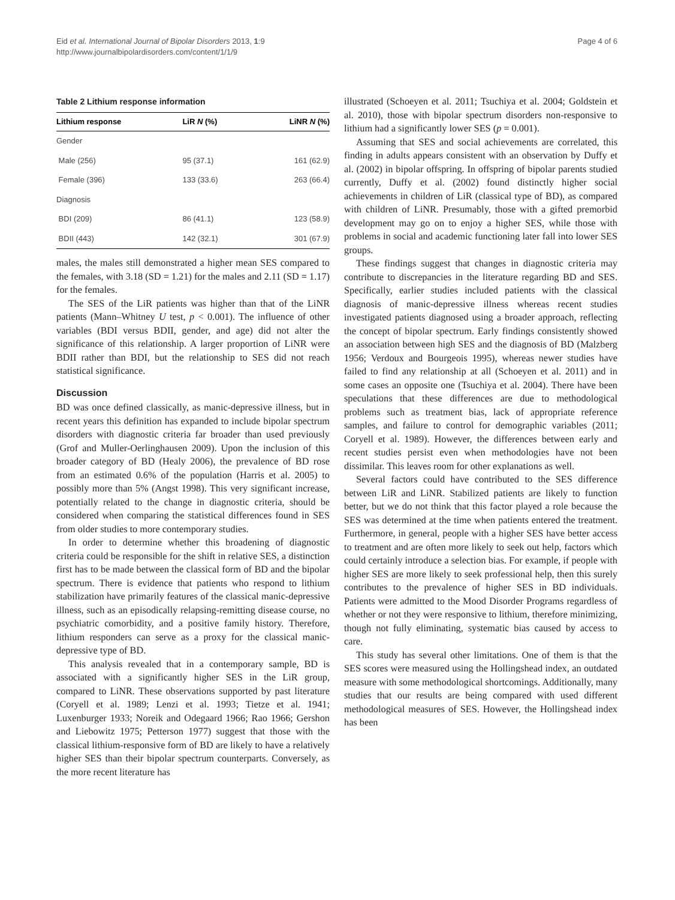Eid et al. International Journal of Bipolar Disorders 2013, 1:9
http://www.journalbipolardisorders.com/content/1/1/9
Page 4 of 6
Table 2 Lithium response information
| Lithium response | LiR N (%) | LiNR N (%) |
| --- | --- | --- |
| Gender | | |
| Male (256) | 95 (37.1) | 161 (62.9) |
| Female (396) | 133 (33.6) | 263 (66.4) |
| Diagnosis | | |
| BDI (209) | 86 (41.1) | 123 (58.9) |
| BDII (443) | 142 (32.1) | 301 (67.9) |
males, the males still demonstrated a higher mean SES compared to the females, with 3.18 (SD = 1.21) for the males and 2.11 (SD = 1.17) for the females.
The SES of the LiR patients was higher than that of the LiNR patients (Mann–Whitney U test, p < 0.001). The influence of other variables (BDI versus BDII, gender, and age) did not alter the significance of this relationship. A larger proportion of LiNR were BDII rather than BDI, but the relationship to SES did not reach statistical significance.
Discussion
BD was once defined classically, as manic-depressive illness, but in recent years this definition has expanded to include bipolar spectrum disorders with diagnostic criteria far broader than used previously (Grof and Muller-Oerlinghausen 2009). Upon the inclusion of this broader category of BD (Healy 2006), the prevalence of BD rose from an estimated 0.6% of the population (Harris et al. 2005) to possibly more than 5% (Angst 1998). This very significant increase, potentially related to the change in diagnostic criteria, should be considered when comparing the statistical differences found in SES from older studies to more contemporary studies.
In order to determine whether this broadening of diagnostic criteria could be responsible for the shift in relative SES, a distinction first has to be made between the classical form of BD and the bipolar spectrum. There is evidence that patients who respond to lithium stabilization have primarily features of the classical manic-depressive illness, such as an episodically relapsing-remitting disease course, no psychiatric comorbidity, and a positive family history. Therefore, lithium responders can serve as a proxy for the classical manic-depressive type of BD.
This analysis revealed that in a contemporary sample, BD is associated with a significantly higher SES in the LiR group, compared to LiNR. These observations supported by past literature (Coryell et al. 1989; Lenzi et al. 1993; Tietze et al. 1941; Luxenburger 1933; Noreik and Odegaard 1966; Rao 1966; Gershon and Liebowitz 1975; Petterson 1977) suggest that those with the classical lithium-responsive form of BD are likely to have a relatively higher SES than their bipolar spectrum counterparts. Conversely, as the more recent literature has
illustrated (Schoeyen et al. 2011; Tsuchiya et al. 2004; Goldstein et al. 2010), those with bipolar spectrum disorders non-responsive to lithium had a significantly lower SES (p = 0.001).
Assuming that SES and social achievements are correlated, this finding in adults appears consistent with an observation by Duffy et al. (2002) in bipolar offspring. In offspring of bipolar parents studied currently, Duffy et al. (2002) found distinctly higher social achievements in children of LiR (classical type of BD), as compared with children of LiNR. Presumably, those with a gifted premorbid development may go on to enjoy a higher SES, while those with problems in social and academic functioning later fall into lower SES groups.
These findings suggest that changes in diagnostic criteria may contribute to discrepancies in the literature regarding BD and SES. Specifically, earlier studies included patients with the classical diagnosis of manic-depressive illness whereas recent studies investigated patients diagnosed using a broader approach, reflecting the concept of bipolar spectrum. Early findings consistently showed an association between high SES and the diagnosis of BD (Malzberg 1956; Verdoux and Bourgeois 1995), whereas newer studies have failed to find any relationship at all (Schoeyen et al. 2011) and in some cases an opposite one (Tsuchiya et al. 2004). There have been speculations that these differences are due to methodological problems such as treatment bias, lack of appropriate reference samples, and failure to control for demographic variables (2011; Coryell et al. 1989). However, the differences between early and recent studies persist even when methodologies have not been dissimilar. This leaves room for other explanations as well.
Several factors could have contributed to the SES difference between LiR and LiNR. Stabilized patients are likely to function better, but we do not think that this factor played a role because the SES was determined at the time when patients entered the treatment. Furthermore, in general, people with a higher SES have better access to treatment and are often more likely to seek out help, factors which could certainly introduce a selection bias. For example, if people with higher SES are more likely to seek professional help, then this surely contributes to the prevalence of higher SES in BD individuals. Patients were admitted to the Mood Disorder Programs regardless of whether or not they were responsive to lithium, therefore minimizing, though not fully eliminating, systematic bias caused by access to care.
This study has several other limitations. One of them is that the SES scores were measured using the Hollingshead index, an outdated measure with some methodological shortcomings. Additionally, many studies that our results are being compared with used different methodological measures of SES. However, the Hollingshead index has been